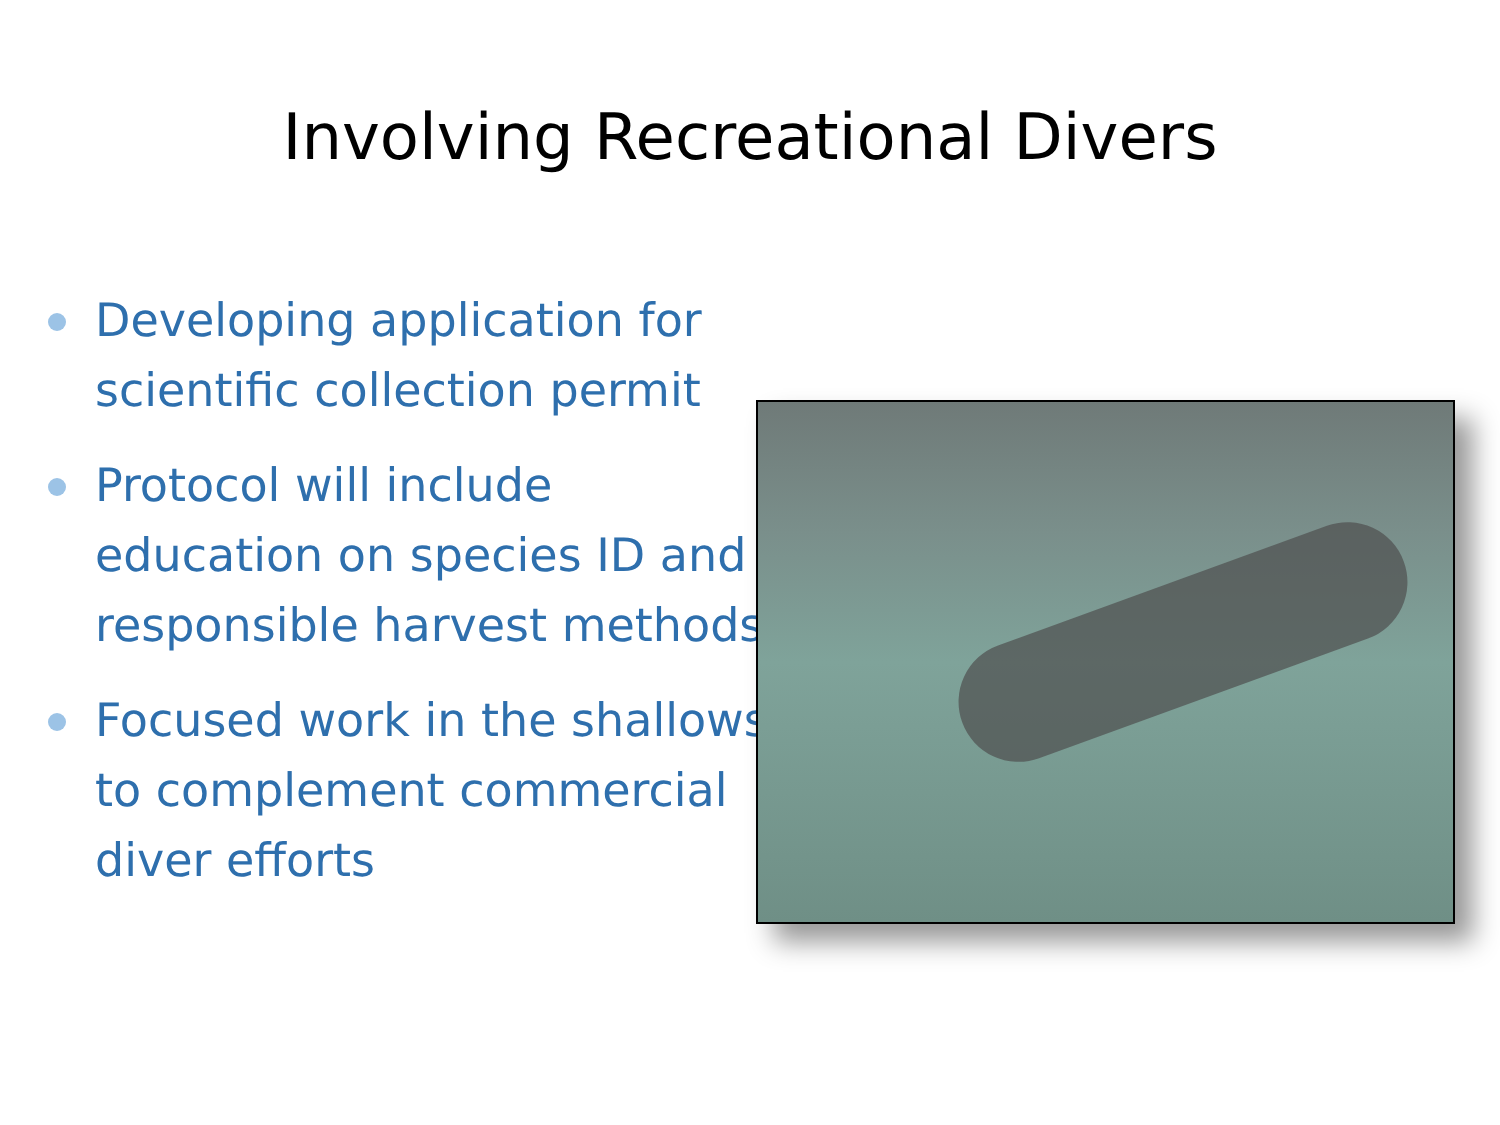Involving Recreational Divers
Developing application for scientific collection permit
Protocol will include education on species ID and responsible harvest methods
Focused work in the shallows to complement commercial diver efforts